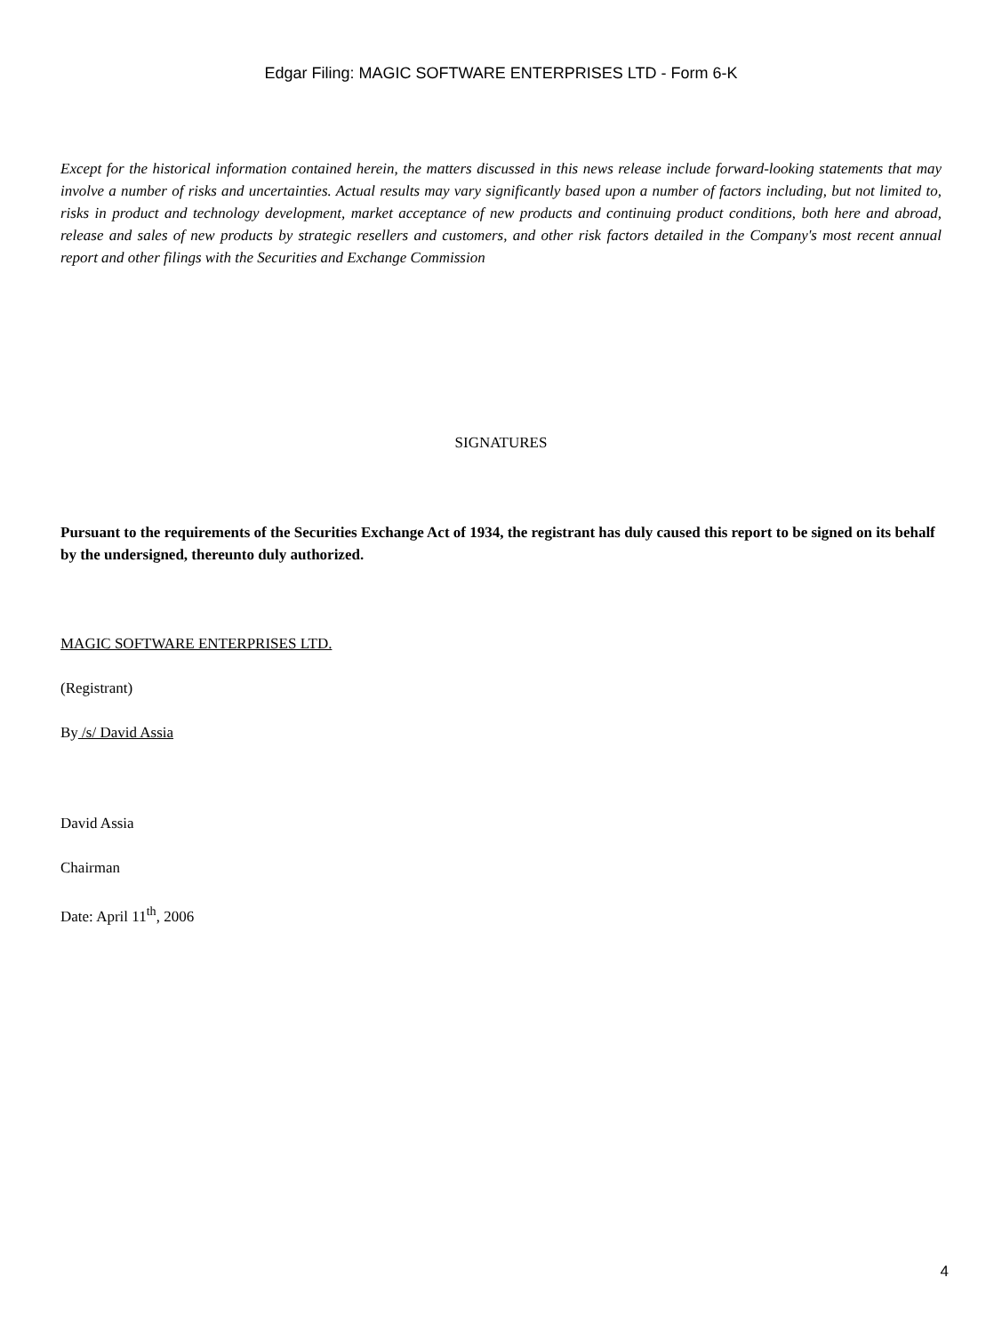Edgar Filing: MAGIC SOFTWARE ENTERPRISES LTD - Form 6-K
Except for the historical information contained herein, the matters discussed in this news release include forward-looking statements that may involve a number of risks and uncertainties. Actual results may vary significantly based upon a number of factors including, but not limited to, risks in product and technology development, market acceptance of new products and continuing product conditions, both here and abroad, release and sales of new products by strategic resellers and customers, and other risk factors detailed in the Company's most recent annual report and other filings with the Securities and Exchange Commission
SIGNATURES
Pursuant to the requirements of the Securities Exchange Act of 1934, the registrant has duly caused this report to be signed on its behalf by the undersigned, thereunto duly authorized.
MAGIC SOFTWARE ENTERPRISES LTD.
(Registrant)
By /s/ David Assia
David Assia
Chairman
Date: April 11<sup>th</sup>, 2006
4